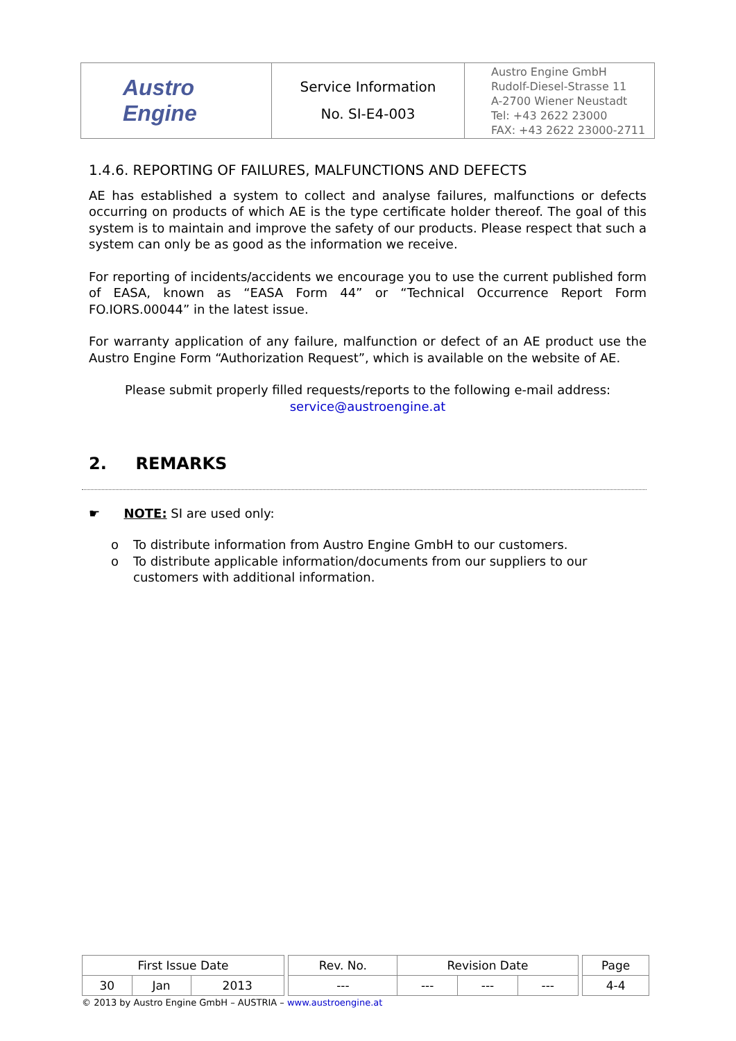| Austro Engine | Service Information No. SI-E4-003 | Austro Engine GmbH Rudolf-Diesel-Strasse 11 A-2700 Wiener Neustadt Tel: +43 2622 23000 FAX: +43 2622 23000-2711 |
1.4.6. REPORTING OF FAILURES, MALFUNCTIONS AND DEFECTS
AE has established a system to collect and analyse failures, malfunctions or defects occurring on products of which AE is the type certificate holder thereof. The goal of this system is to maintain and improve the safety of our products. Please respect that such a system can only be as good as the information we receive.
For reporting of incidents/accidents we encourage you to use the current published form of EASA, known as “EASA Form 44” or “Technical Occurrence Report Form FO.IORS.00044” in the latest issue.
For warranty application of any failure, malfunction or defect of an AE product use the Austro Engine Form “Authorization Request”, which is available on the website of AE.
Please submit properly filled requests/reports to the following e-mail address:
service@austroengine.at
2. REMARKS
☛ NOTE: SI are used only:
o To distribute information from Austro Engine GmbH to our customers.
o To distribute applicable information/documents from our suppliers to our customers with additional information.
| First Issue Date | | | | Rev. No. | Revision Date | | | | Page |
| 30 | Jan | 2013 | | --- | --- | --- | --- | | 4-4 |
© 2013 by Austro Engine GmbH – AUSTRIA – www.austroengine.at